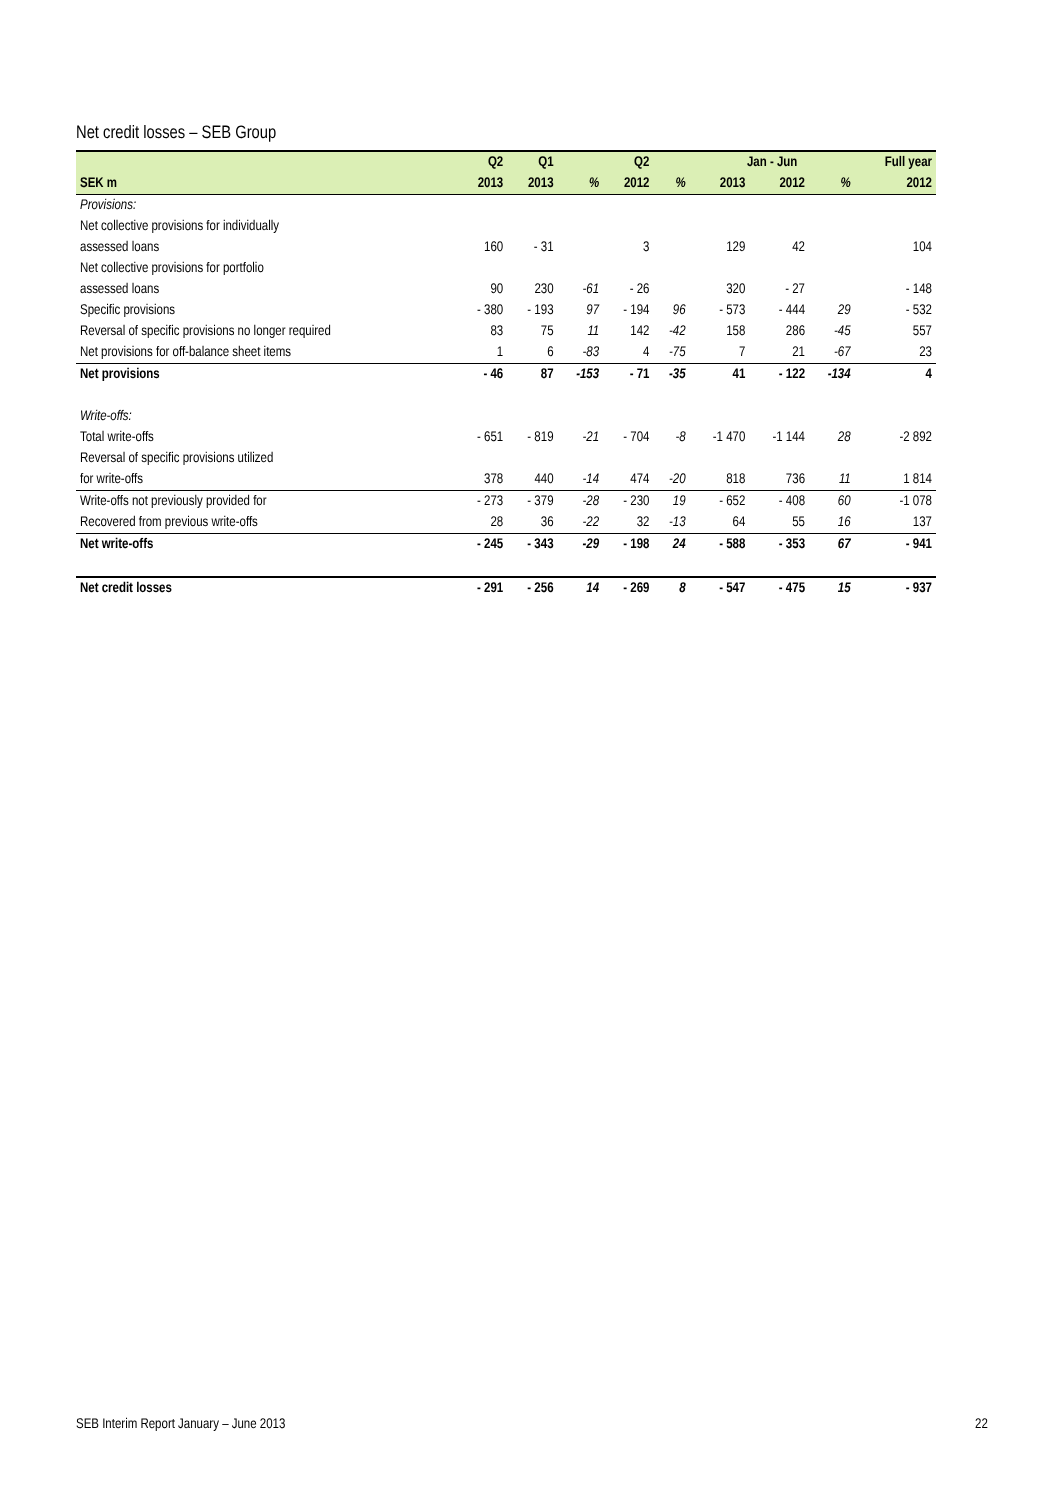Net credit losses – SEB Group
| | Q2 | Q1 | | Q2 | | Jan - Jun | | | Full year |
| --- | --- | --- | --- | --- | --- | --- | --- | --- | --- |
| SEK m | 2013 | 2013 | % | 2012 | % | 2013 | 2012 | % | 2012 |
| Provisions: | | | | | | | | | |
| Net collective provisions for individually | | | | | | | | | |
| assessed loans | 160 | - 31 | | 3 | | 129 | 42 | | 104 |
| Net collective provisions for portfolio | | | | | | | | | |
| assessed loans | 90 | 230 | -61 | - 26 | | 320 | - 27 | | - 148 |
| Specific provisions | - 380 | - 193 | 97 | - 194 | 96 | - 573 | - 444 | 29 | - 532 |
| Reversal of specific provisions no longer required | 83 | 75 | 11 | 142 | -42 | 158 | 286 | -45 | 557 |
| Net provisions for off-balance sheet items | 1 | 6 | -83 | 4 | -75 | 7 | 21 | -67 | 23 |
| Net provisions | - 46 | 87 | -153 | - 71 | -35 | 41 | - 122 | -134 | 4 |
| Write-offs: | | | | | | | | | |
| Total write-offs | - 651 | - 819 | -21 | - 704 | -8 | -1 470 | -1 144 | 28 | -2 892 |
| Reversal of specific provisions utilized | | | | | | | | | |
| for write-offs | 378 | 440 | -14 | 474 | -20 | 818 | 736 | 11 | 1 814 |
| Write-offs not previously provided for | - 273 | - 379 | -28 | - 230 | 19 | - 652 | - 408 | 60 | -1 078 |
| Recovered from previous write-offs | 28 | 36 | -22 | 32 | -13 | 64 | 55 | 16 | 137 |
| Net write-offs | - 245 | - 343 | -29 | - 198 | 24 | - 588 | - 353 | 67 | - 941 |
| Net credit losses | - 291 | - 256 | 14 | - 269 | 8 | - 547 | - 475 | 15 | - 937 |
SEB Interim Report January – June 2013
22